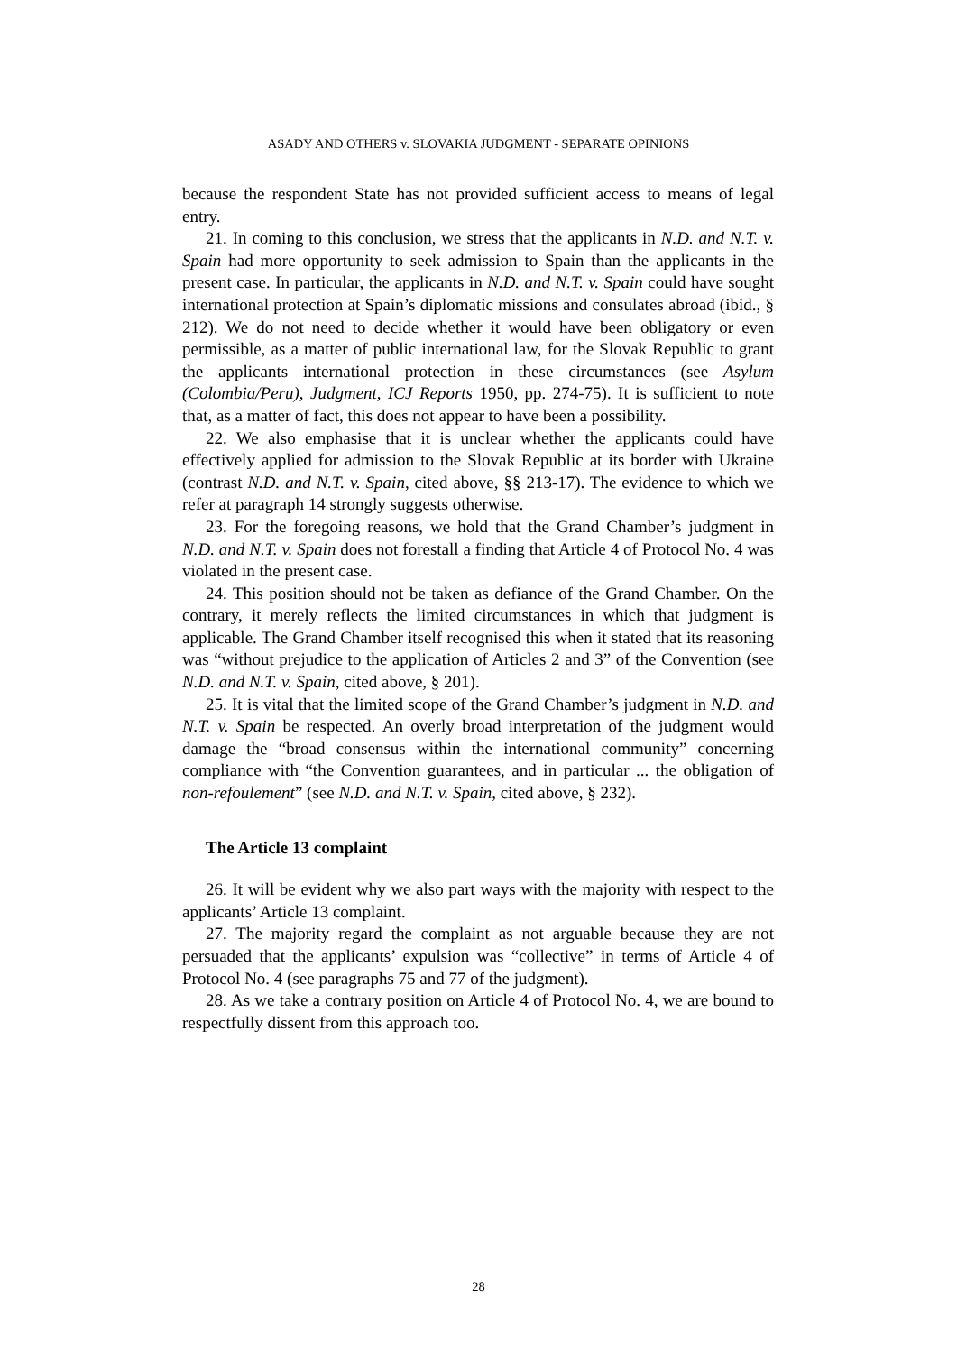ASADY AND OTHERS v. SLOVAKIA JUDGMENT - SEPARATE OPINIONS
because the respondent State has not provided sufficient access to means of legal entry.
21. In coming to this conclusion, we stress that the applicants in N.D. and N.T. v. Spain had more opportunity to seek admission to Spain than the applicants in the present case. In particular, the applicants in N.D. and N.T. v. Spain could have sought international protection at Spain’s diplomatic missions and consulates abroad (ibid., § 212). We do not need to decide whether it would have been obligatory or even permissible, as a matter of public international law, for the Slovak Republic to grant the applicants international protection in these circumstances (see Asylum (Colombia/Peru), Judgment, ICJ Reports 1950, pp. 274-75). It is sufficient to note that, as a matter of fact, this does not appear to have been a possibility.
22. We also emphasise that it is unclear whether the applicants could have effectively applied for admission to the Slovak Republic at its border with Ukraine (contrast N.D. and N.T. v. Spain, cited above, §§ 213-17). The evidence to which we refer at paragraph 14 strongly suggests otherwise.
23. For the foregoing reasons, we hold that the Grand Chamber’s judgment in N.D. and N.T. v. Spain does not forestall a finding that Article 4 of Protocol No. 4 was violated in the present case.
24. This position should not be taken as defiance of the Grand Chamber. On the contrary, it merely reflects the limited circumstances in which that judgment is applicable. The Grand Chamber itself recognised this when it stated that its reasoning was “without prejudice to the application of Articles 2 and 3” of the Convention (see N.D. and N.T. v. Spain, cited above, § 201).
25. It is vital that the limited scope of the Grand Chamber’s judgment in N.D. and N.T. v. Spain be respected. An overly broad interpretation of the judgment would damage the “broad consensus within the international community” concerning compliance with “the Convention guarantees, and in particular ... the obligation of non-refoulement” (see N.D. and N.T. v. Spain, cited above, § 232).
The Article 13 complaint
26. It will be evident why we also part ways with the majority with respect to the applicants’ Article 13 complaint.
27. The majority regard the complaint as not arguable because they are not persuaded that the applicants’ expulsion was “collective” in terms of Article 4 of Protocol No. 4 (see paragraphs 75 and 77 of the judgment).
28. As we take a contrary position on Article 4 of Protocol No. 4, we are bound to respectfully dissent from this approach too.
28